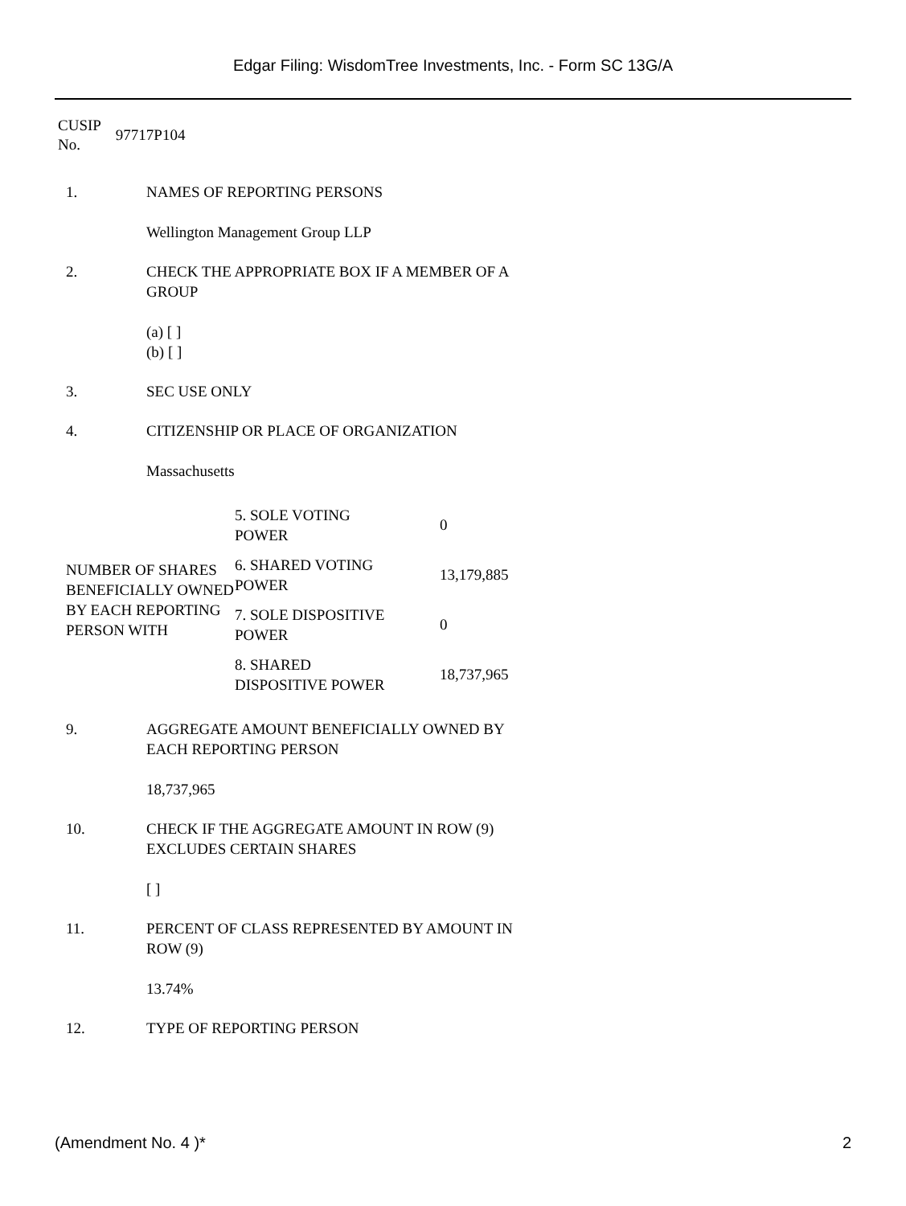Edgar Filing: WisdomTree Investments, Inc. - Form SC 13G/A
CUSIP
No.
97717P104
| 1. | NAMES OF REPORTING PERSONS Wellington Management Group LLP |
| 2. | CHECK THE APPROPRIATE BOX IF A MEMBER OF A GROUP (a) [ ] (b) [ ] |
| 3. | SEC USE ONLY |
| 4. | CITIZENSHIP OR PLACE OF ORGANIZATION Massachusetts |
| / NUMBER OF SHARES BENEFICIALLY OWNED BY EACH REPORTING PERSON WITH / 5. SOLE VOTING POWER / 0 / / / 6. SHARED VOTING POWER / 13,179,885 / / / 7. SOLE DISPOSITIVE POWER / 0 / / / 8. SHARED DISPOSITIVE POWER / 18,737,965 / | |
| 9. | AGGREGATE AMOUNT BENEFICIALLY OWNED BY EACH REPORTING PERSON 18,737,965 |
| 10. | CHECK IF THE AGGREGATE AMOUNT IN ROW (9) EXCLUDES CERTAIN SHARES [ ] |
| 11. | PERCENT OF CLASS REPRESENTED BY AMOUNT IN ROW (9) 13.74% |
| 12. | TYPE OF REPORTING PERSON |
(Amendment No. 4 )* 2